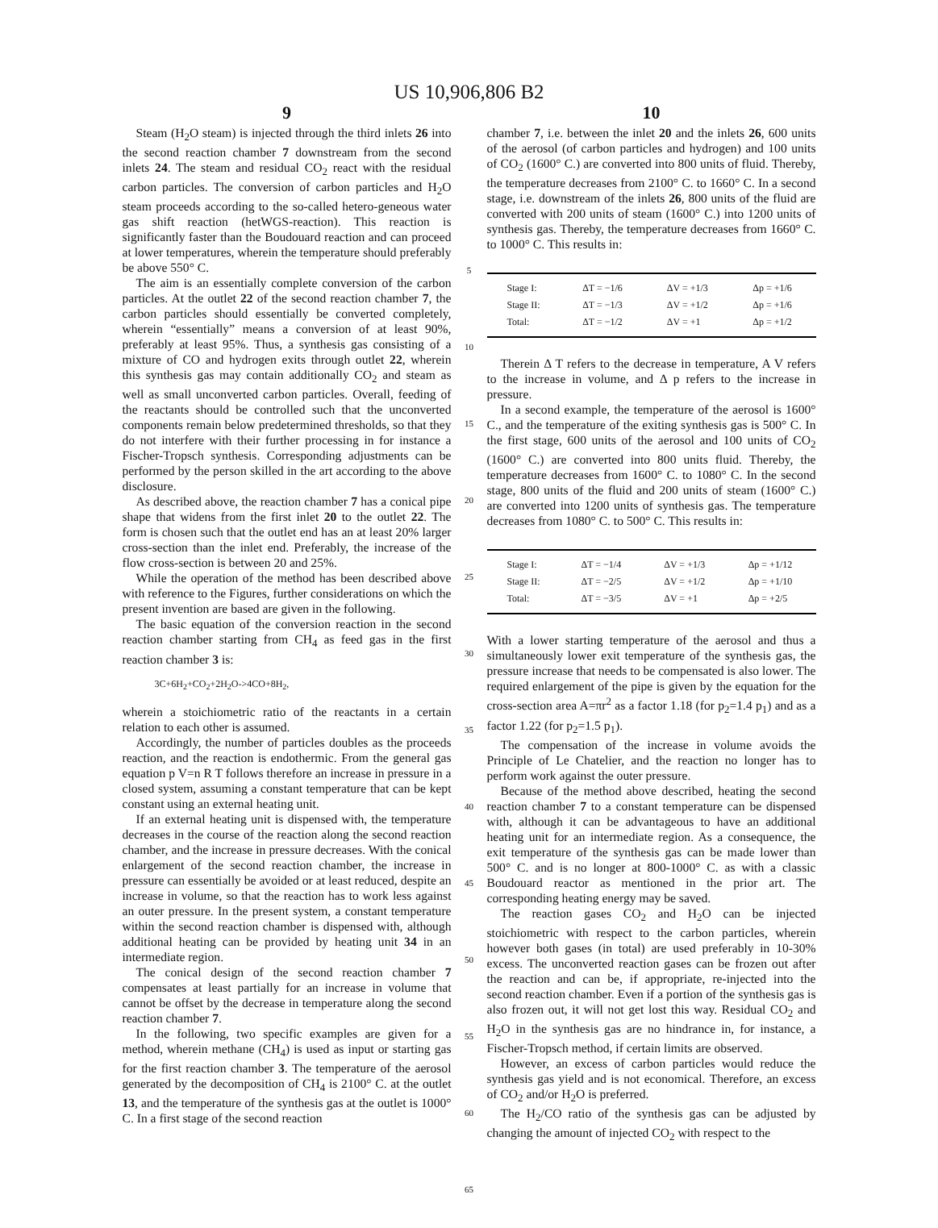US 10,906,806 B2
9
Steam (H<sub>2</sub>O steam) is injected through the third inlets 26 into the second reaction chamber 7 downstream from the second inlets 24. The steam and residual CO<sub>2</sub> react with the residual carbon particles. The conversion of carbon particles and H<sub>2</sub>O steam proceeds according to the so-called hetero-geneous water gas shift reaction (hetWGS-reaction). This reaction is significantly faster than the Boudouard reaction and can proceed at lower temperatures, wherein the temperature should preferably be above 550° C.
The aim is an essentially complete conversion of the carbon particles. At the outlet 22 of the second reaction chamber 7, the carbon particles should essentially be converted completely, wherein “essentially” means a conversion of at least 90%, preferably at least 95%. Thus, a synthesis gas consisting of a mixture of CO and hydrogen exits through outlet 22, wherein this synthesis gas may contain additionally CO<sub>2</sub> and steam as well as small unconverted carbon particles. Overall, feeding of the reactants should be controlled such that the unconverted components remain below predetermined thresholds, so that they do not interfere with their further processing in for instance a Fischer-Tropsch synthesis. Corresponding adjustments can be performed by the person skilled in the art according to the above disclosure.
As described above, the reaction chamber 7 has a conical pipe shape that widens from the first inlet 20 to the outlet 22. The form is chosen such that the outlet end has an at least 20% larger cross-section than the inlet end. Preferably, the increase of the flow cross-section is between 20 and 25%.
While the operation of the method has been described above with reference to the Figures, further considerations on which the present invention are based are given in the following.
The basic equation of the conversion reaction in the second reaction chamber starting from CH<sub>4</sub> as feed gas in the first reaction chamber 3 is:
3C+6H<sub>2</sub>+CO<sub>2</sub>+2H<sub>2</sub>O->4CO+8H<sub>2</sub>,
wherein a stoichiometric ratio of the reactants in a certain relation to each other is assumed.
Accordingly, the number of particles doubles as the proceeds reaction, and the reaction is endothermic. From the general gas equation p V=n R T follows therefore an increase in pressure in a closed system, assuming a constant temperature that can be kept constant using an external heating unit.
If an external heating unit is dispensed with, the temperature decreases in the course of the reaction along the second reaction chamber, and the increase in pressure decreases. With the conical enlargement of the second reaction chamber, the increase in pressure can essentially be avoided or at least reduced, despite an increase in volume, so that the reaction has to work less against an outer pressure. In the present system, a constant temperature within the second reaction chamber is dispensed with, although additional heating can be provided by heating unit 34 in an intermediate region.
The conical design of the second reaction chamber 7 compensates at least partially for an increase in volume that cannot be offset by the decrease in temperature along the second reaction chamber 7.
In the following, two specific examples are given for a method, wherein methane (CH<sub>4</sub>) is used as input or starting gas for the first reaction chamber 3. The temperature of the aerosol generated by the decomposition of CH<sub>4</sub> is 2100° C. at the outlet 13, and the temperature of the synthesis gas at the outlet is 1000° C. In a first stage of the second reaction
5
10
15
20
25
30
35
40
45
50
55
60
65
10
chamber 7, i.e. between the inlet 20 and the inlets 26, 600 units of the aerosol (of carbon particles and hydrogen) and 100 units of CO<sub>2</sub> (1600° C.) are converted into 800 units of fluid. Thereby, the temperature decreases from 2100° C. to 1660° C. In a second stage, i.e. downstream of the inlets 26, 800 units of the fluid are converted with 200 units of steam (1600° C.) into 1200 units of synthesis gas. Thereby, the temperature decreases from 1660° C. to 1000° C. This results in:
| Stage I: | ΔT = −1/6 | ΔV = +1/3 | Δp = +1/6 |
| Stage II: | ΔT = −1/3 | ΔV = +1/2 | Δp = +1/6 |
| Total: | ΔT = −1/2 | ΔV = +1 | Δp = +1/2 |
Therein Δ T refers to the decrease in temperature, A V refers to the increase in volume, and Δ p refers to the increase in pressure.
In a second example, the temperature of the aerosol is 1600° C., and the temperature of the exiting synthesis gas is 500° C. In the first stage, 600 units of the aerosol and 100 units of CO<sub>2</sub> (1600° C.) are converted into 800 units fluid. Thereby, the temperature decreases from 1600° C. to 1080° C. In the second stage, 800 units of the fluid and 200 units of steam (1600° C.) are converted into 1200 units of synthesis gas. The temperature decreases from 1080° C. to 500° C. This results in:
| Stage I: | ΔT = −1/4 | ΔV = +1/3 | Δp = +1/12 |
| Stage II: | ΔT = −2/5 | ΔV = +1/2 | Δp = +1/10 |
| Total: | ΔT = −3/5 | ΔV = +1 | Δp = +2/5 |
With a lower starting temperature of the aerosol and thus a simultaneously lower exit temperature of the synthesis gas, the pressure increase that needs to be compensated is also lower. The required enlargement of the pipe is given by the equation for the cross-section area A=πr<sup>2</sup> as a factor 1.18 (for p<sub>2</sub>=1.4 p<sub>1</sub>) and as a factor 1.22 (for p<sub>2</sub>=1.5 p<sub>1</sub>).
The compensation of the increase in volume avoids the Principle of Le Chatelier, and the reaction no longer has to perform work against the outer pressure.
Because of the method above described, heating the second reaction chamber 7 to a constant temperature can be dispensed with, although it can be advantageous to have an additional heating unit for an intermediate region. As a consequence, the exit temperature of the synthesis gas can be made lower than 500° C. and is no longer at 800-1000° C. as with a classic Boudouard reactor as mentioned in the prior art. The corresponding heating energy may be saved.
The reaction gases CO<sub>2</sub> and H<sub>2</sub>O can be injected stoichiometric with respect to the carbon particles, wherein however both gases (in total) are used preferably in 10-30% excess. The unconverted reaction gases can be frozen out after the reaction and can be, if appropriate, re-injected into the second reaction chamber. Even if a portion of the synthesis gas is also frozen out, it will not get lost this way. Residual CO<sub>2</sub> and H<sub>2</sub>O in the synthesis gas are no hindrance in, for instance, a Fischer-Tropsch method, if certain limits are observed.
However, an excess of carbon particles would reduce the synthesis gas yield and is not economical. Therefore, an excess of CO<sub>2</sub> and/or H<sub>2</sub>O is preferred.
The H<sub>2</sub>/CO ratio of the synthesis gas can be adjusted by changing the amount of injected CO<sub>2</sub> with respect to the